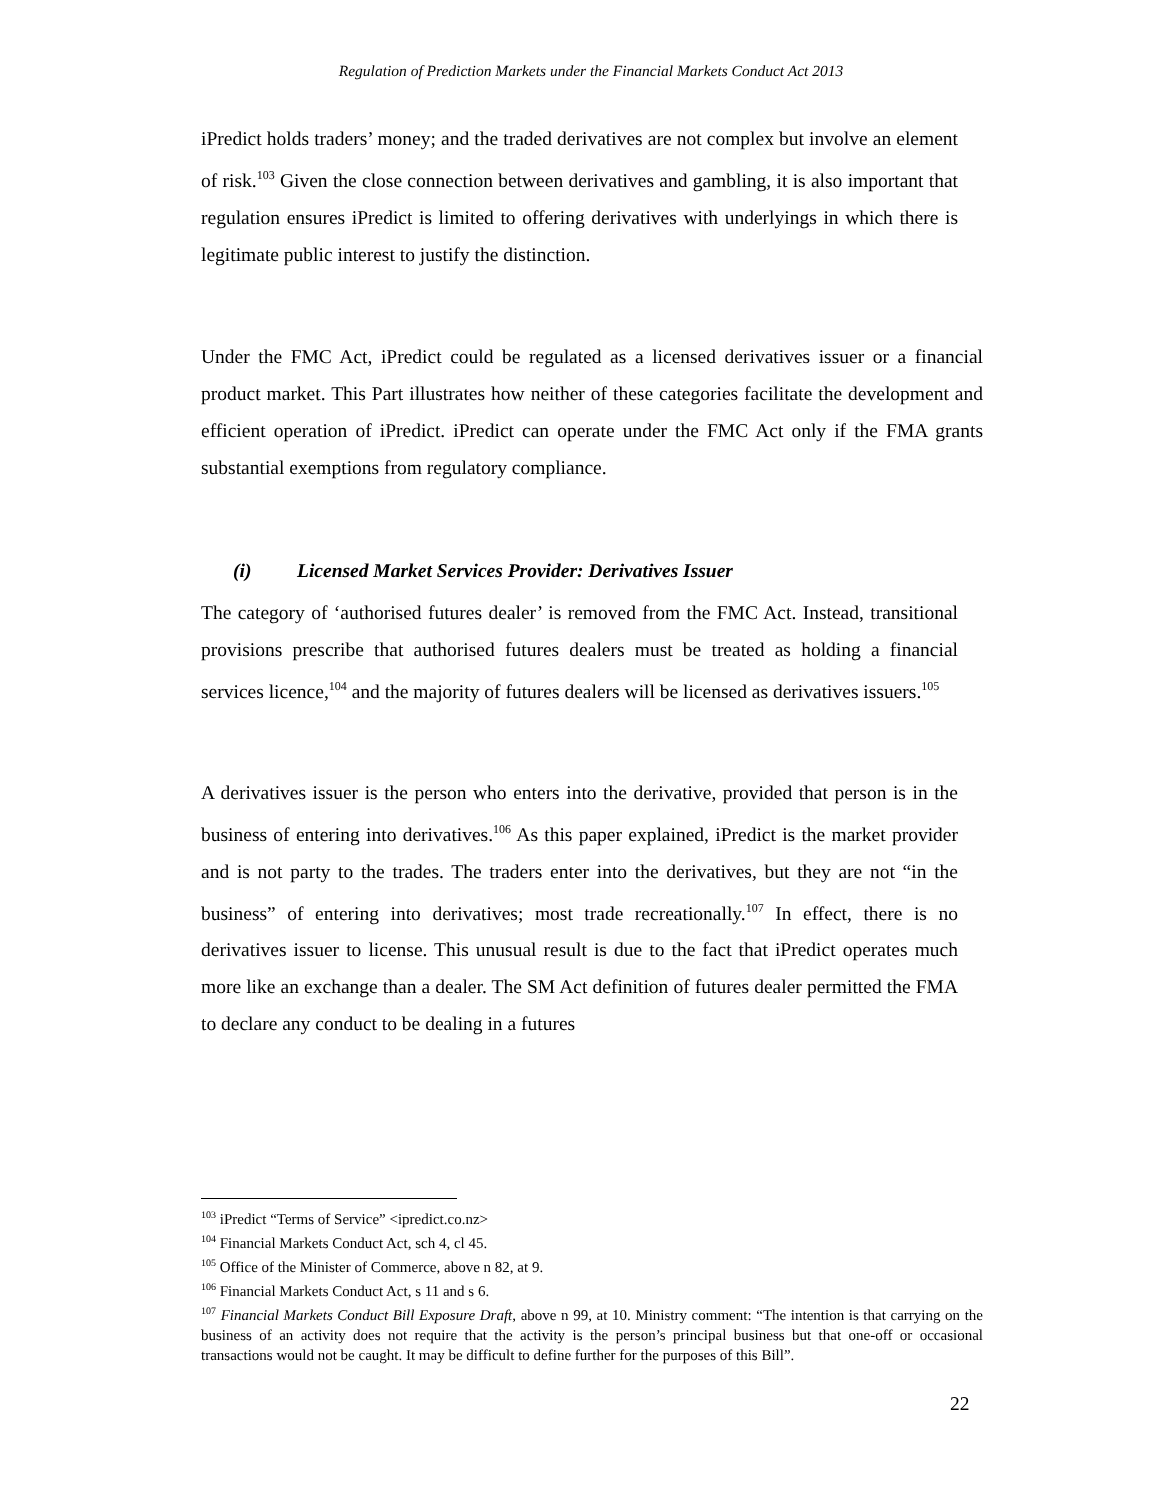Regulation of Prediction Markets under the Financial Markets Conduct Act 2013
iPredict holds traders’ money; and the traded derivatives are not complex but involve an element of risk.<sup>103</sup> Given the close connection between derivatives and gambling, it is also important that regulation ensures iPredict is limited to offering derivatives with underlyings in which there is legitimate public interest to justify the distinction.
Under the FMC Act, iPredict could be regulated as a licensed derivatives issuer or a financial product market. This Part illustrates how neither of these categories facilitate the development and efficient operation of iPredict. iPredict can operate under the FMC Act only if the FMA grants substantial exemptions from regulatory compliance.
(i) Licensed Market Services Provider: Derivatives Issuer
The category of ‘authorised futures dealer’ is removed from the FMC Act. Instead, transitional provisions prescribe that authorised futures dealers must be treated as holding a financial services licence,<sup>104</sup> and the majority of futures dealers will be licensed as derivatives issuers.<sup>105</sup>
A derivatives issuer is the person who enters into the derivative, provided that person is in the business of entering into derivatives.<sup>106</sup> As this paper explained, iPredict is the market provider and is not party to the trades. The traders enter into the derivatives, but they are not “in the business” of entering into derivatives; most trade recreationally.<sup>107</sup> In effect, there is no derivatives issuer to license. This unusual result is due to the fact that iPredict operates much more like an exchange than a dealer. The SM Act definition of futures dealer permitted the FMA to declare any conduct to be dealing in a futures
<sup>103</sup> iPredict “Terms of Service” <ipredict.co.nz>
<sup>104</sup> Financial Markets Conduct Act, sch 4, cl 45.
<sup>105</sup> Office of the Minister of Commerce, above n 82, at 9.
<sup>106</sup> Financial Markets Conduct Act, s 11 and s 6.
<sup>107</sup> Financial Markets Conduct Bill Exposure Draft, above n 99, at 10. Ministry comment: “The intention is that carrying on the business of an activity does not require that the activity is the person’s principal business but that one-off or occasional transactions would not be caught. It may be difficult to define further for the purposes of this Bill”.
22